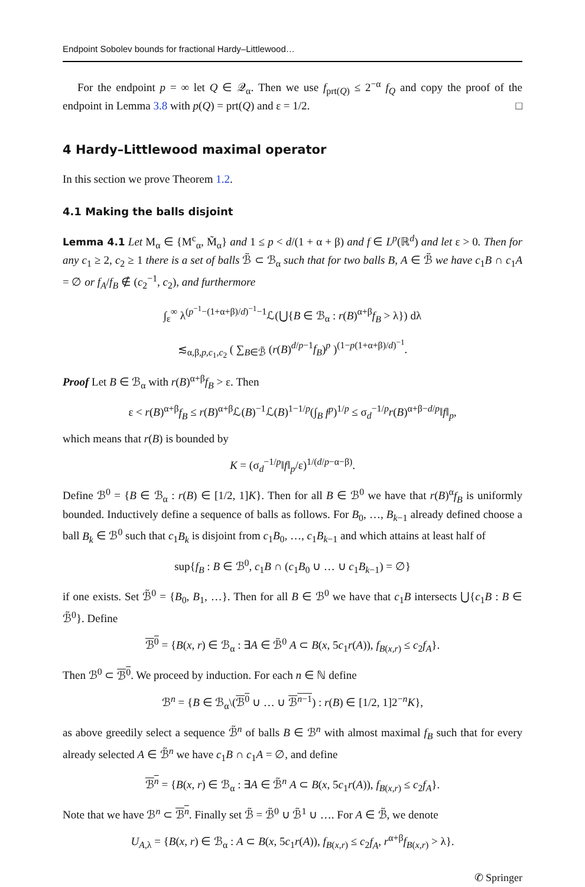Endpoint Sobolev bounds for fractional Hardy–Littlewood…
For the endpoint p = ∞ let Q ∈ 𝒬<sub>α</sub>. Then we use f<sub>prt(Q)</sub> ≤ 2<sup>−α</sup> f<sub>Q</sub> and copy the proof of the endpoint in Lemma 3.8 with p(Q) = prt(Q) and ε = 1/2. □
4 Hardy–Littlewood maximal operator
In this section we prove Theorem 1.2.
4.1 Making the balls disjoint
Lemma 4.1 Let M<sub>α</sub> ∈ {M<sup>c</sup><sub>α</sub>, M̃<sub>α</sub>} and 1 ≤ p < d/(1 + α + β) and f ∈ L<sup>p</sup>(ℝ<sup>d</sup>) and let ε > 0. Then for any c<sub>1</sub> ≥ 2, c<sub>2</sub> ≥ 1 there is a set of balls ℬ̃ ⊂ ℬ<sub>α</sub> such that for two balls B, A ∈ ℬ̃ we have c<sub>1</sub>B ∩ c<sub>1</sub>A = ∅ or f<sub>A</sub>/f<sub>B</sub> ∉ (c<sub>2</sub><sup>−1</sup>, c<sub>2</sub>), and furthermore
∫<sub>ε</sub><sup>∞</sup> λ<sup>(p<sup>−1</sup>−(1+α+β)/d)<sup>−1</sup>−1</sup>ℒ(⋃{B ∈ ℬ<sub>α</sub> : r(B)<sup>α+β</sup>f<sub>B</sub> > λ}) dλ
≲<sub>α,β,p,c<sub>1</sub>,c<sub>2</sub></sub> ( ∑<sub>B∈ℬ̃</sub> (r(B)<sup>d/p−1</sup>f<sub>B</sub>)<sup>p</sup> )<sup>(1−p(1+α+β)/d)<sup>−1</sup></sup>.
Proof Let B ∈ ℬ<sub>α</sub> with r(B)<sup>α+β</sup>f<sub>B</sub> > ε. Then
ε < r(B)<sup>α+β</sup>f<sub>B</sub> ≤ r(B)<sup>α+β</sup>ℒ(B)<sup>−1</sup>ℒ(B)<sup>1−1/p</sup>(∫<sub>B</sub> f<sup>p</sup>)<sup>1/p</sup> ≤ σ<sub>d</sub><sup>−1/p</sup>r(B)<sup>α+β−d/p</sup>‖f‖<sub>p</sub>,
which means that r(B) is bounded by
K = (σ<sub>d</sub><sup>−1/p</sup>‖f‖<sub>p</sub>/ε)<sup>1/(d/p−α−β)</sup>.
Define ℬ<sup>0</sup> = {B ∈ ℬ<sub>α</sub> : r(B) ∈ [1/2, 1]K}. Then for all B ∈ ℬ<sup>0</sup> we have that r(B)<sup>α</sup>f<sub>B</sub> is uniformly bounded. Inductively define a sequence of balls as follows. For B<sub>0</sub>, …, B<sub>k−1</sub> already defined choose a ball B<sub>k</sub> ∈ ℬ<sup>0</sup> such that c<sub>1</sub>B<sub>k</sub> is disjoint from c<sub>1</sub>B<sub>0</sub>, …, c<sub>1</sub>B<sub>k−1</sub> and which attains at least half of
sup{f<sub>B</sub> : B ∈ ℬ<sup>0</sup>, c<sub>1</sub>B ∩ (c<sub>1</sub>B<sub>0</sub> ∪ … ∪ c<sub>1</sub>B<sub>k−1</sub>) = ∅}
if one exists. Set ℬ̃<sup>0</sup> = {B<sub>0</sub>, B<sub>1</sub>, …}. Then for all B ∈ ℬ<sup>0</sup> we have that c<sub>1</sub>B intersects ⋃{c<sub>1</sub>B : B ∈ ℬ̃<sup>0</sup>}. Define
ℬ<sup>0</sup> = {B(x, r) ∈ ℬ<sub>α</sub> : ∃A ∈ ℬ̃<sup>0</sup> A ⊂ B(x, 5c<sub>1</sub>r(A)), f<sub>B(x,r)</sub> ≤ c<sub>2</sub>f<sub>A</sub>}.
Then ℬ<sup>0</sup> ⊂ ℬ<sup>0</sup>. We proceed by induction. For each n ∈ ℕ define
ℬ<sup>n</sup> = {B ∈ ℬ<sub>α</sub>\(ℬ<sup>0</sup> ∪ … ∪ ℬ<sup>n−1</sup>) : r(B) ∈ [1/2, 1]2<sup>−n</sup>K},
as above greedily select a sequence ℬ̃<sup>n</sup> of balls B ∈ ℬ<sup>n</sup> with almost maximal f<sub>B</sub> such that for every already selected A ∈ ℬ̃<sup>n</sup> we have c<sub>1</sub>B ∩ c<sub>1</sub>A = ∅, and define
ℬ<sup>n</sup> = {B(x, r) ∈ ℬ<sub>α</sub> : ∃A ∈ ℬ̃<sup>n</sup> A ⊂ B(x, 5c<sub>1</sub>r(A)), f<sub>B(x,r)</sub> ≤ c<sub>2</sub>f<sub>A</sub>}.
Note that we have ℬ<sup>n</sup> ⊂ ℬ<sup>n</sup>. Finally set ℬ̃ = ℬ̃<sup>0</sup> ∪ ℬ̃<sup>1</sup> ∪ …. For A ∈ ℬ̃, we denote
U<sub>A,λ</sub> = {B(x, r) ∈ ℬ<sub>α</sub> : A ⊂ B(x, 5c<sub>1</sub>r(A)), f<sub>B(x,r)</sub> ≤ c<sub>2</sub>f<sub>A</sub>, r<sup>α+β</sup>f<sub>B(x,r)</sub> > λ}.
✆ Springer